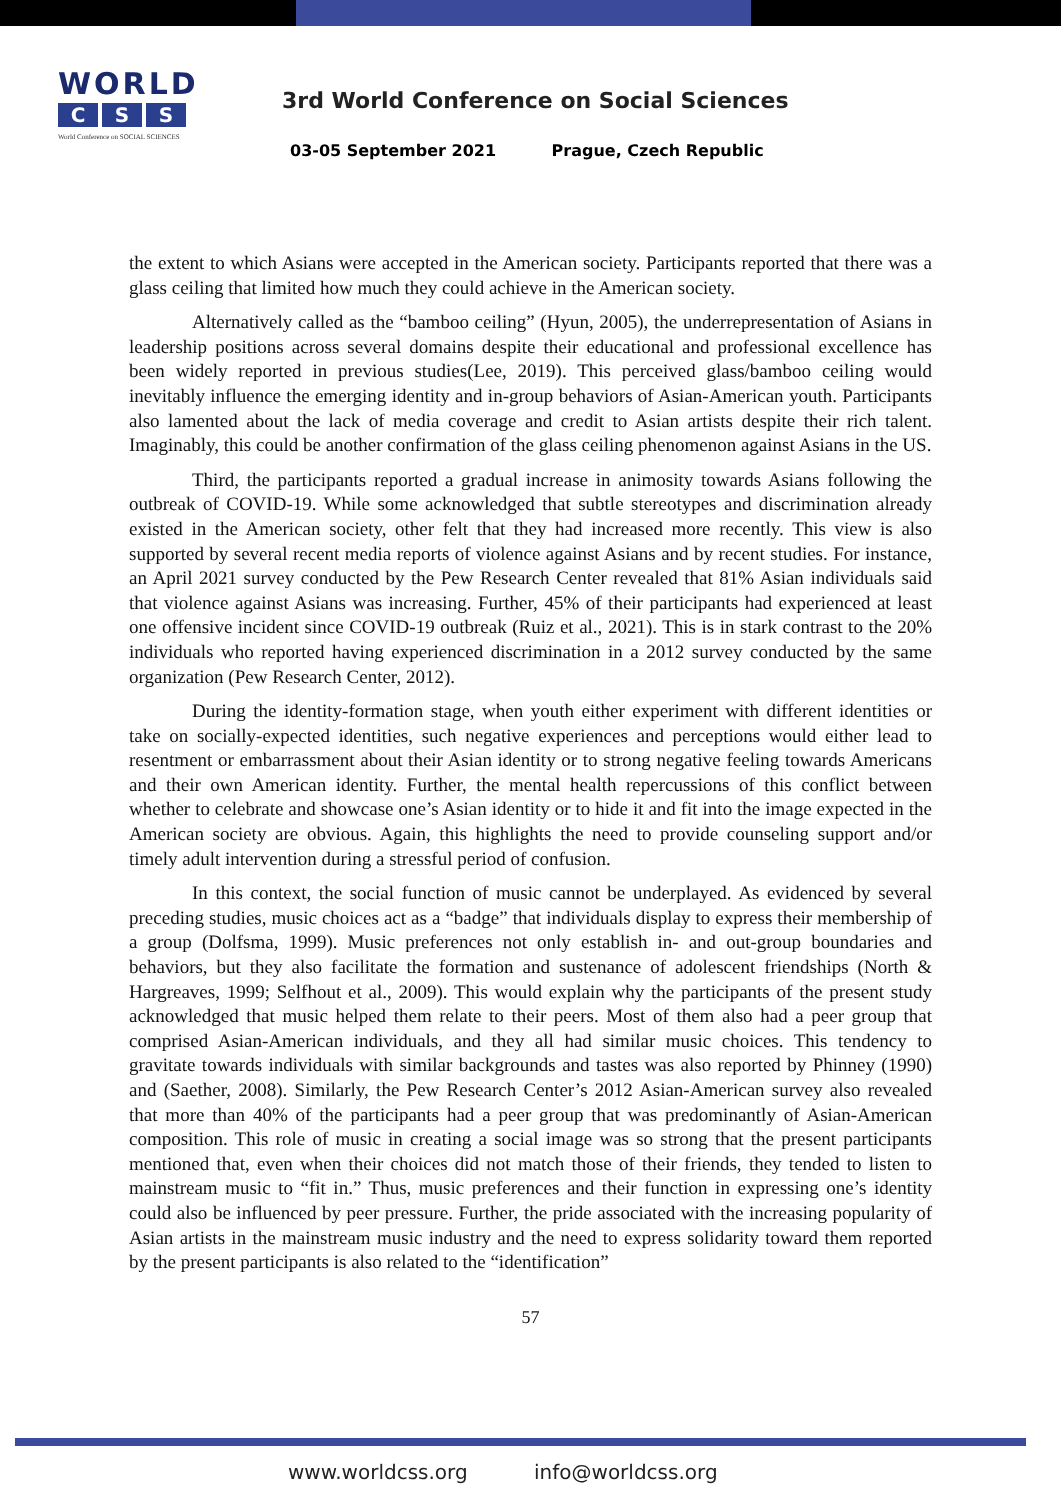WORLD
C S S
World Conference on SOCIAL SCIENCES
3rd World Conference on Social Sciences
03-05 September 2021 Prague, Czech Republic
the extent to which Asians were accepted in the American society. Participants reported that there was a glass ceiling that limited how much they could achieve in the American society.
Alternatively called as the “bamboo ceiling” (Hyun, 2005), the underrepresentation of Asians in leadership positions across several domains despite their educational and professional excellence has been widely reported in previous studies(Lee, 2019). This perceived glass/bamboo ceiling would inevitably influence the emerging identity and in-group behaviors of Asian-American youth. Participants also lamented about the lack of media coverage and credit to Asian artists despite their rich talent. Imaginably, this could be another confirmation of the glass ceiling phenomenon against Asians in the US.
Third, the participants reported a gradual increase in animosity towards Asians following the outbreak of COVID-19. While some acknowledged that subtle stereotypes and discrimination already existed in the American society, other felt that they had increased more recently. This view is also supported by several recent media reports of violence against Asians and by recent studies. For instance, an April 2021 survey conducted by the Pew Research Center revealed that 81% Asian individuals said that violence against Asians was increasing. Further, 45% of their participants had experienced at least one offensive incident since COVID-19 outbreak (Ruiz et al., 2021). This is in stark contrast to the 20% individuals who reported having experienced discrimination in a 2012 survey conducted by the same organization (Pew Research Center, 2012).
During the identity-formation stage, when youth either experiment with different identities or take on socially-expected identities, such negative experiences and perceptions would either lead to resentment or embarrassment about their Asian identity or to strong negative feeling towards Americans and their own American identity. Further, the mental health repercussions of this conflict between whether to celebrate and showcase one’s Asian identity or to hide it and fit into the image expected in the American society are obvious. Again, this highlights the need to provide counseling support and/or timely adult intervention during a stressful period of confusion.
In this context, the social function of music cannot be underplayed. As evidenced by several preceding studies, music choices act as a “badge” that individuals display to express their membership of a group (Dolfsma, 1999). Music preferences not only establish in- and out-group boundaries and behaviors, but they also facilitate the formation and sustenance of adolescent friendships (North & Hargreaves, 1999; Selfhout et al., 2009). This would explain why the participants of the present study acknowledged that music helped them relate to their peers. Most of them also had a peer group that comprised Asian-American individuals, and they all had similar music choices. This tendency to gravitate towards individuals with similar backgrounds and tastes was also reported by Phinney (1990) and (Saether, 2008). Similarly, the Pew Research Center’s 2012 Asian-American survey also revealed that more than 40% of the participants had a peer group that was predominantly of Asian-American composition. This role of music in creating a social image was so strong that the present participants mentioned that, even when their choices did not match those of their friends, they tended to listen to mainstream music to “fit in.” Thus, music preferences and their function in expressing one’s identity could also be influenced by peer pressure. Further, the pride associated with the increasing popularity of Asian artists in the mainstream music industry and the need to express solidarity toward them reported by the present participants is also related to the “identification”
57
www.worldcss.org info@worldcss.org